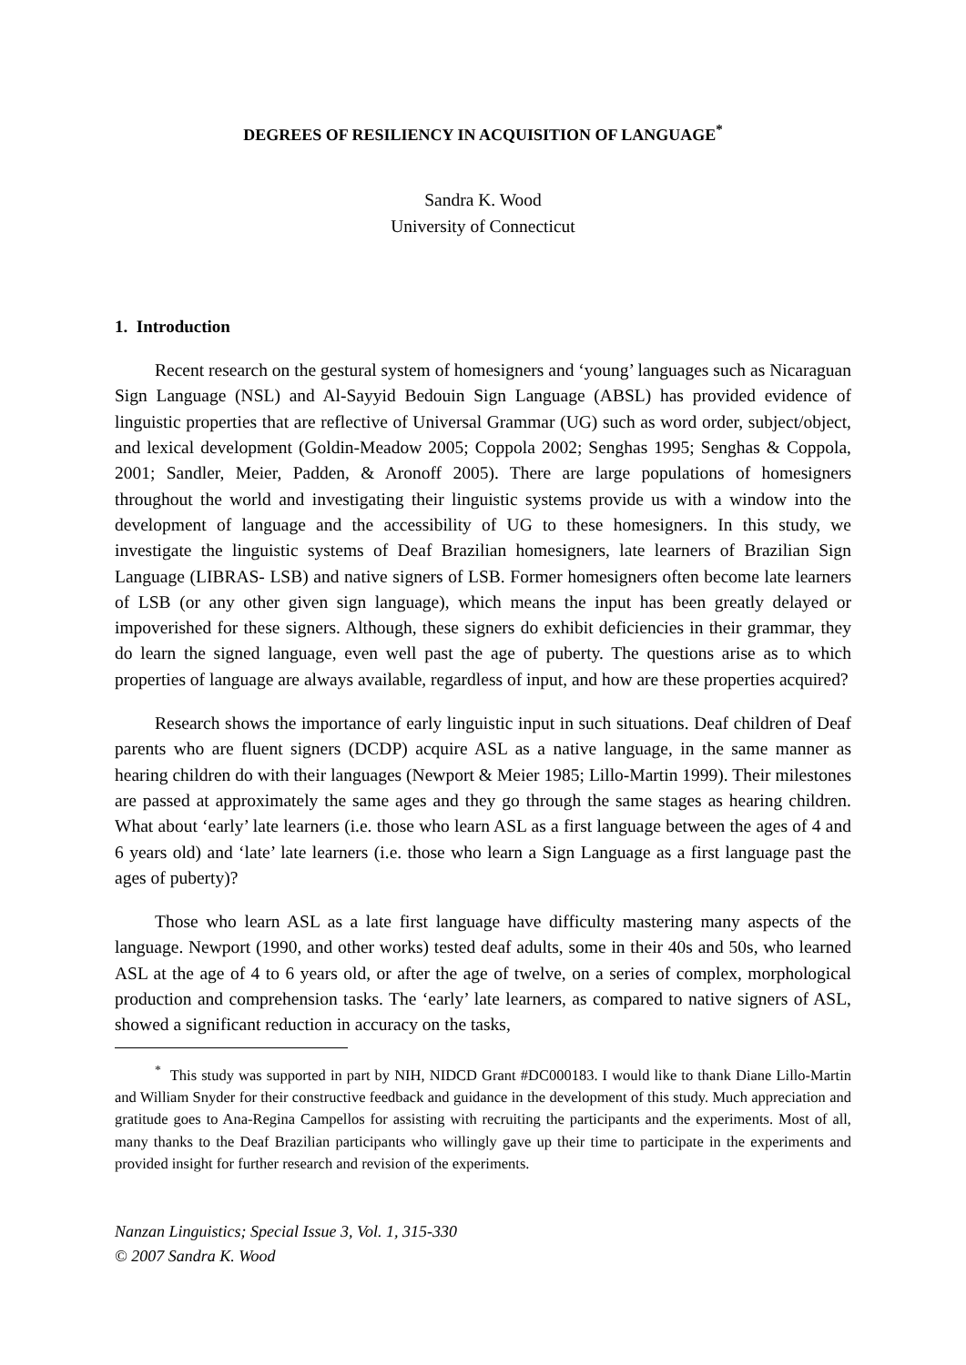DEGREES OF RESILIENCY IN ACQUISITION OF LANGUAGE<sup>*</sup>
Sandra K. Wood
University of Connecticut
1. Introduction
Recent research on the gestural system of homesigners and ‘young’ languages such as Nicaraguan Sign Language (NSL) and Al-Sayyid Bedouin Sign Language (ABSL) has provided evidence of linguistic properties that are reflective of Universal Grammar (UG) such as word order, subject/object, and lexical development (Goldin-Meadow 2005; Coppola 2002; Senghas 1995; Senghas & Coppola, 2001; Sandler, Meier, Padden, & Aronoff 2005). There are large populations of homesigners throughout the world and investigating their linguistic systems provide us with a window into the development of language and the accessibility of UG to these homesigners. In this study, we investigate the linguistic systems of Deaf Brazilian homesigners, late learners of Brazilian Sign Language (LIBRAS- LSB) and native signers of LSB. Former homesigners often become late learners of LSB (or any other given sign language), which means the input has been greatly delayed or impoverished for these signers. Although, these signers do exhibit deficiencies in their grammar, they do learn the signed language, even well past the age of puberty. The questions arise as to which properties of language are always available, regardless of input, and how are these properties acquired?
Research shows the importance of early linguistic input in such situations. Deaf children of Deaf parents who are fluent signers (DCDP) acquire ASL as a native language, in the same manner as hearing children do with their languages (Newport & Meier 1985; Lillo-Martin 1999). Their milestones are passed at approximately the same ages and they go through the same stages as hearing children. What about ‘early’ late learners (i.e. those who learn ASL as a first language between the ages of 4 and 6 years old) and ‘late’ late learners (i.e. those who learn a Sign Language as a first language past the ages of puberty)?
Those who learn ASL as a late first language have difficulty mastering many aspects of the language. Newport (1990, and other works) tested deaf adults, some in their 40s and 50s, who learned ASL at the age of 4 to 6 years old, or after the age of twelve, on a series of complex, morphological production and comprehension tasks. The ‘early’ late learners, as compared to native signers of ASL, showed a significant reduction in accuracy on the tasks,
<sup>*</sup> This study was supported in part by NIH, NIDCD Grant #DC000183. I would like to thank Diane Lillo-Martin and William Snyder for their constructive feedback and guidance in the development of this study. Much appreciation and gratitude goes to Ana-Regina Campellos for assisting with recruiting the participants and the experiments. Most of all, many thanks to the Deaf Brazilian participants who willingly gave up their time to participate in the experiments and provided insight for further research and revision of the experiments.
Nanzan Linguistics; Special Issue 3, Vol. 1, 315-330
© 2007 Sandra K. Wood